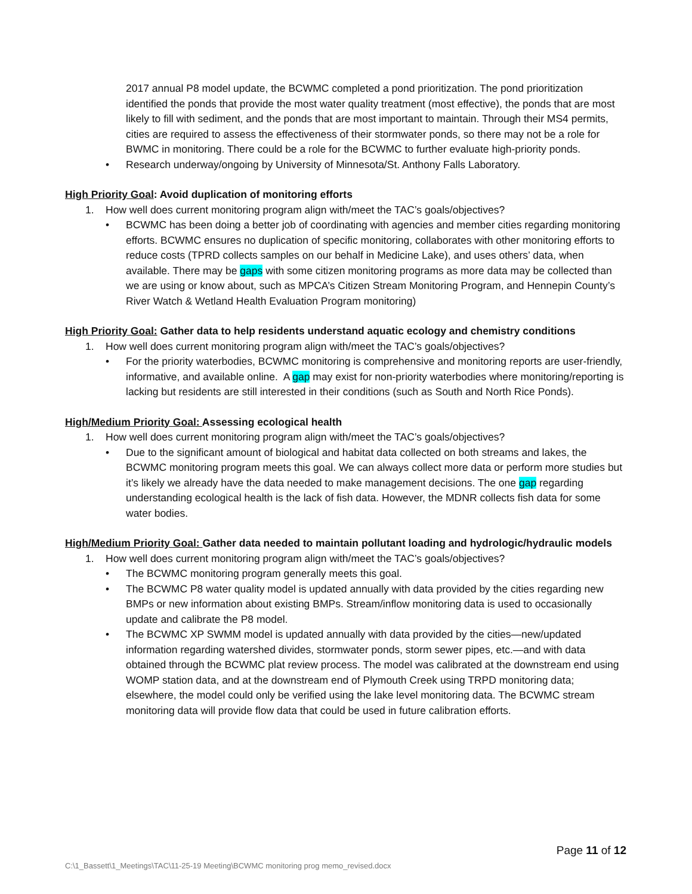2017 annual P8 model update, the BCWMC completed a pond prioritization. The pond prioritization identified the ponds that provide the most water quality treatment (most effective), the ponds that are most likely to fill with sediment, and the ponds that are most important to maintain. Through their MS4 permits, cities are required to assess the effectiveness of their stormwater ponds, so there may not be a role for BWMC in monitoring. There could be a role for the BCWMC to further evaluate high-priority ponds.
• Research underway/ongoing by University of Minnesota/St. Anthony Falls Laboratory.
High Priority Goal: Avoid duplication of monitoring efforts
1. How well does current monitoring program align with/meet the TAC’s goals/objectives?
• BCWMC has been doing a better job of coordinating with agencies and member cities regarding monitoring efforts. BCWMC ensures no duplication of specific monitoring, collaborates with other monitoring efforts to reduce costs (TPRD collects samples on our behalf in Medicine Lake), and uses others’ data, when available. There may be gaps with some citizen monitoring programs as more data may be collected than we are using or know about, such as MPCA’s Citizen Stream Monitoring Program, and Hennepin County’s River Watch & Wetland Health Evaluation Program monitoring)
High Priority Goal: Gather data to help residents understand aquatic ecology and chemistry conditions
1. How well does current monitoring program align with/meet the TAC’s goals/objectives?
• For the priority waterbodies, BCWMC monitoring is comprehensive and monitoring reports are user-friendly, informative, and available online. A gap may exist for non-priority waterbodies where monitoring/reporting is lacking but residents are still interested in their conditions (such as South and North Rice Ponds).
High/Medium Priority Goal: Assessing ecological health
1. How well does current monitoring program align with/meet the TAC’s goals/objectives?
• Due to the significant amount of biological and habitat data collected on both streams and lakes, the BCWMC monitoring program meets this goal. We can always collect more data or perform more studies but it’s likely we already have the data needed to make management decisions. The one gap regarding understanding ecological health is the lack of fish data. However, the MDNR collects fish data for some water bodies.
High/Medium Priority Goal: Gather data needed to maintain pollutant loading and hydrologic/hydraulic models
1. How well does current monitoring program align with/meet the TAC’s goals/objectives?
• The BCWMC monitoring program generally meets this goal.
• The BCWMC P8 water quality model is updated annually with data provided by the cities regarding new BMPs or new information about existing BMPs. Stream/inflow monitoring data is used to occasionally update and calibrate the P8 model.
• The BCWMC XP SWMM model is updated annually with data provided by the cities—new/updated information regarding watershed divides, stormwater ponds, storm sewer pipes, etc.—and with data obtained through the BCWMC plat review process. The model was calibrated at the downstream end using WOMP station data, and at the downstream end of Plymouth Creek using TRPD monitoring data; elsewhere, the model could only be verified using the lake level monitoring data. The BCWMC stream monitoring data will provide flow data that could be used in future calibration efforts.
Page 11 of 12
C:\1_Bassett\1_Meetings\TAC\11-25-19 Meeting\BCWMC monitoring prog memo_revised.docx